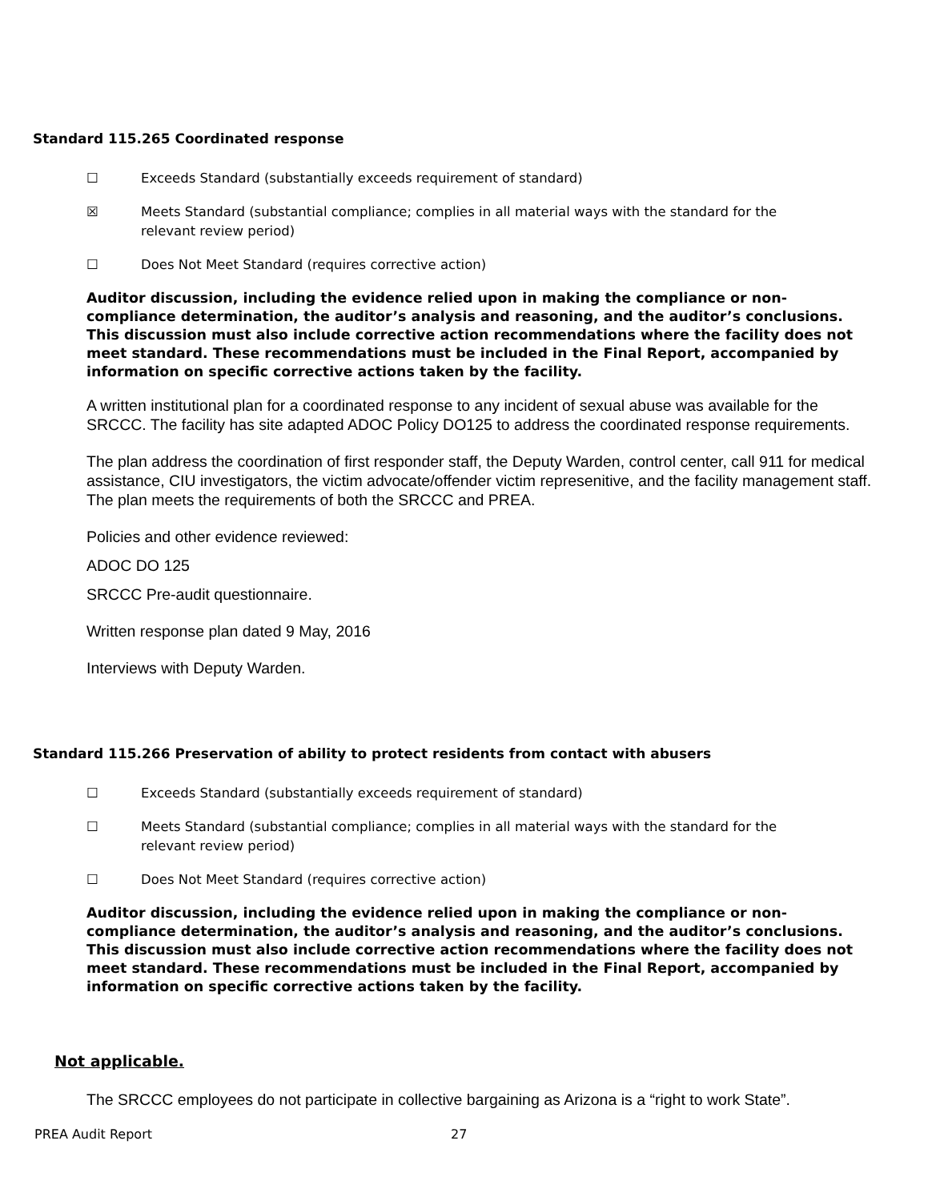Standard 115.265 Coordinated response
☐ Exceeds Standard (substantially exceeds requirement of standard)
☒ Meets Standard (substantial compliance; complies in all material ways with the standard for the relevant review period)
☐ Does Not Meet Standard (requires corrective action)
Auditor discussion, including the evidence relied upon in making the compliance or non-compliance determination, the auditor’s analysis and reasoning, and the auditor’s conclusions. This discussion must also include corrective action recommendations where the facility does not meet standard. These recommendations must be included in the Final Report, accompanied by information on specific corrective actions taken by the facility.
A written institutional plan for a coordinated response to any incident of sexual abuse was available for the SRCCC. The facility has site adapted ADOC Policy DO125 to address the coordinated response requirements.
The plan address the coordination of first responder staff, the Deputy Warden, control center, call 911 for medical assistance, CIU investigators, the victim advocate/offender victim represenitive, and the facility management staff.
The plan meets the requirements of both the SRCCC and PREA.
Policies and other evidence reviewed:
ADOC DO 125
SRCCC Pre-audit questionnaire.
Written response plan dated 9 May, 2016
Interviews with Deputy Warden.
Standard 115.266 Preservation of ability to protect residents from contact with abusers
☐ Exceeds Standard (substantially exceeds requirement of standard)
☐ Meets Standard (substantial compliance; complies in all material ways with the standard for the relevant review period)
☐ Does Not Meet Standard (requires corrective action)
Auditor discussion, including the evidence relied upon in making the compliance or non-compliance determination, the auditor’s analysis and reasoning, and the auditor’s conclusions. This discussion must also include corrective action recommendations where the facility does not meet standard. These recommendations must be included in the Final Report, accompanied by information on specific corrective actions taken by the facility.
Not applicable.
The SRCCC employees do not participate in collective bargaining as Arizona is a “right to work State”.
PREA Audit Report 27